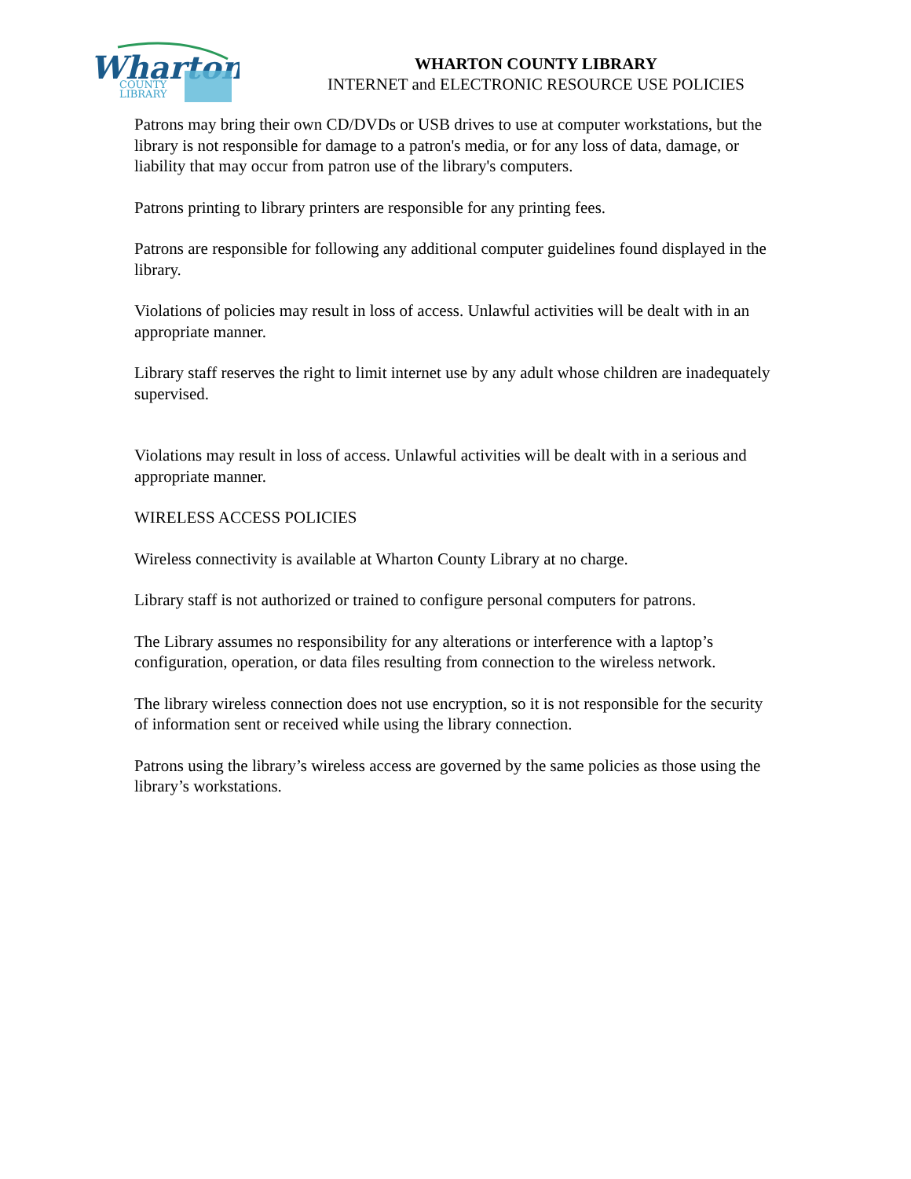Wharton
COUNTY
LIBRARY
WHARTON COUNTY LIBRARY
INTERNET and ELECTRONIC RESOURCE USE POLICIES
Patrons may bring their own CD/DVDs or USB drives to use at computer workstations, but the library is not responsible for damage to a patron's media, or for any loss of data, damage, or liability that may occur from patron use of the library's computers.
Patrons printing to library printers are responsible for any printing fees.
Patrons are responsible for following any additional computer guidelines found displayed in the library.
Violations of policies may result in loss of access. Unlawful activities will be dealt with in an appropriate manner.
Library staff reserves the right to limit internet use by any adult whose children are inadequately supervised.
Violations may result in loss of access. Unlawful activities will be dealt with in a serious and appropriate manner.
WIRELESS ACCESS POLICIES
Wireless connectivity is available at Wharton County Library at no charge.
Library staff is not authorized or trained to configure personal computers for patrons.
The Library assumes no responsibility for any alterations or interference with a laptop’s configuration, operation, or data files resulting from connection to the wireless network.
The library wireless connection does not use encryption, so it is not responsible for the security of information sent or received while using the library connection.
Patrons using the library’s wireless access are governed by the same policies as those using the library’s workstations.